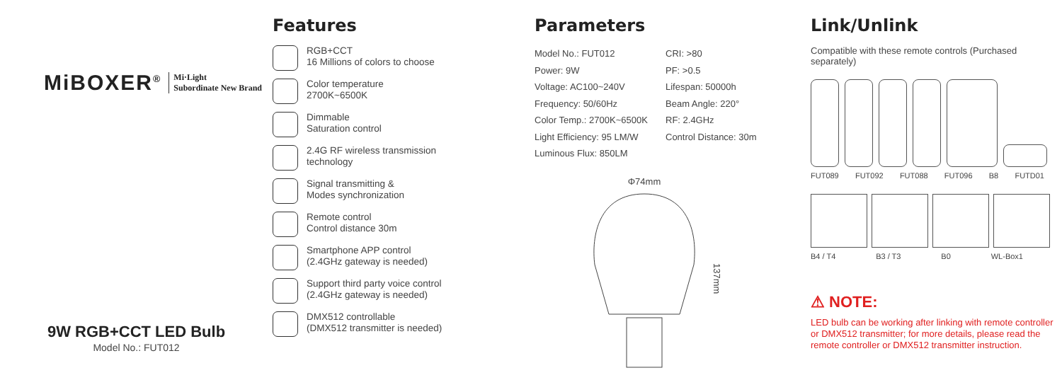MiBOXER<sup>®</sup> Mi·Light
Subordinate New Brand
9W RGB+CCT LED Bulb
Model No.: FUT012
Features
RGB+CCT
16 Millions of colors to choose
Color temperature
2700K~6500K
Dimmable
Saturation control
2.4G RF wireless transmission
technology
Signal transmitting &
Modes synchronization
Remote control
Control distance 30m
Smartphone APP control
(2.4GHz gateway is needed)
Support third party voice control
(2.4GHz gateway is needed)
DMX512 controllable
(DMX512 transmitter is needed)
Parameters
Model No.: FUT012
Power: 9W
Voltage: AC100~240V
Frequency: 50/60Hz
Color Temp.: 2700K~6500K
Light Efficiency: 95 LM/W
Luminous Flux: 850LM
CRI: >80
PF: >0.5
Lifespan: 50000h
Beam Angle: 220°
RF: 2.4GHz
Control Distance: 30m
Φ74mm
137mm
Link/Unlink
Compatible with these remote controls (Purchased separately)
FUT089 FUT092 FUT088 FUT096 B8 FUTD01
B4 / T4 B3 / T3 B0 WL-Box1
⚠ NOTE:
LED bulb can be working after linking with remote controller or DMX512 transmitter; for more details, please read the remote controller or DMX512 transmitter instruction.